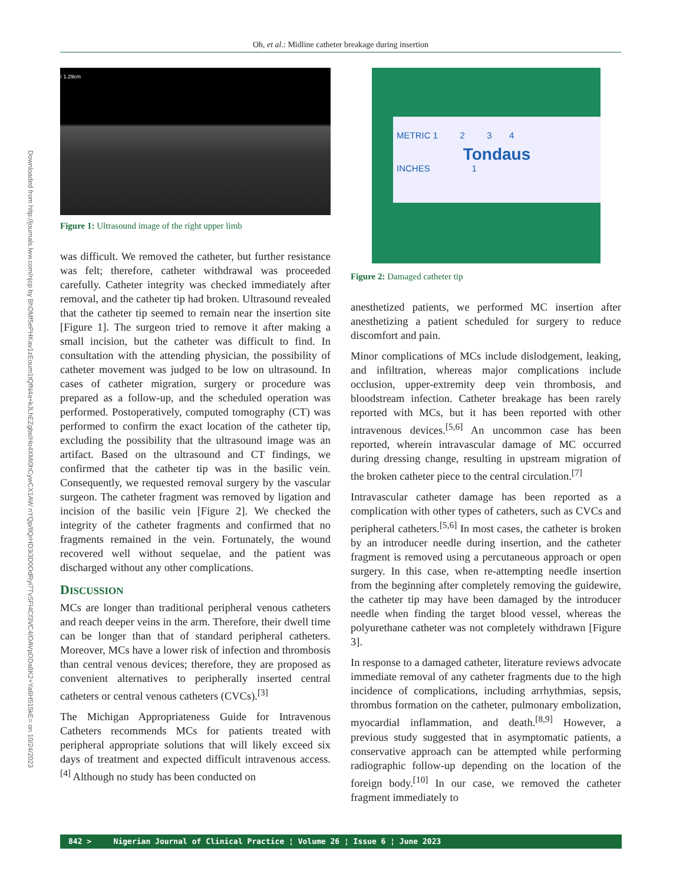Oh, et al.: Midline catheter breakage during insertion
Downloaded from http://journals.lww.com/njcp by BhDMf5ePHKav1zEoum1tQfN4a+kJLhEZgbsIHo4XMi0hCywCX1AW nYQp/IlQrHD3i3D0OdRyi7TvSFl4Cf3VC4/OAVpDDa8K2+Ya6H515kE= on 10/24/2023
⁝ 1.29cm
Figure 1: Ultrasound image of the right upper limb
was difficult. We removed the catheter, but further resistance was felt; therefore, catheter withdrawal was proceeded carefully. Catheter integrity was checked immediately after removal, and the catheter tip had broken. Ultrasound revealed that the catheter tip seemed to remain near the insertion site [Figure 1]. The surgeon tried to remove it after making a small incision, but the catheter was difficult to find. In consultation with the attending physician, the possibility of catheter movement was judged to be low on ultrasound. In cases of catheter migration, surgery or procedure was prepared as a follow-up, and the scheduled operation was performed. Postoperatively, computed tomography (CT) was performed to confirm the exact location of the catheter tip, excluding the possibility that the ultrasound image was an artifact. Based on the ultrasound and CT findings, we confirmed that the catheter tip was in the basilic vein. Consequently, we requested removal surgery by the vascular surgeon. The catheter fragment was removed by ligation and incision of the basilic vein [Figure 2]. We checked the integrity of the catheter fragments and confirmed that no fragments remained in the vein. Fortunately, the wound recovered well without sequelae, and the patient was discharged without any other complications.
DISCUSSION
MCs are longer than traditional peripheral venous catheters and reach deeper veins in the arm. Therefore, their dwell time can be longer than that of standard peripheral catheters. Moreover, MCs have a lower risk of infection and thrombosis than central venous devices; therefore, they are proposed as convenient alternatives to peripherally inserted central catheters or central venous catheters (CVCs).<sup>[3]</sup>
The Michigan Appropriateness Guide for Intravenous Catheters recommends MCs for patients treated with peripheral appropriate solutions that will likely exceed six days of treatment and expected difficult intravenous access.<sup>[4]</sup> Although no study has been conducted on
METRIC 1 2 3 4
Tondaus
INCHES 1
Figure 2: Damaged catheter tip
anesthetized patients, we performed MC insertion after anesthetizing a patient scheduled for surgery to reduce discomfort and pain.
Minor complications of MCs include dislodgement, leaking, and infiltration, whereas major complications include occlusion, upper-extremity deep vein thrombosis, and bloodstream infection. Catheter breakage has been rarely reported with MCs, but it has been reported with other intravenous devices.<sup>[5,6]</sup> An uncommon case has been reported, wherein intravascular damage of MC occurred during dressing change, resulting in upstream migration of the broken catheter piece to the central circulation.<sup>[7]</sup>
Intravascular catheter damage has been reported as a complication with other types of catheters, such as CVCs and peripheral catheters.<sup>[5,6]</sup> In most cases, the catheter is broken by an introducer needle during insertion, and the catheter fragment is removed using a percutaneous approach or open surgery. In this case, when re-attempting needle insertion from the beginning after completely removing the guidewire, the catheter tip may have been damaged by the introducer needle when finding the target blood vessel, whereas the polyurethane catheter was not completely withdrawn [Figure 3].
In response to a damaged catheter, literature reviews advocate immediate removal of any catheter fragments due to the high incidence of complications, including arrhythmias, sepsis, thrombus formation on the catheter, pulmonary embolization, myocardial inflammation, and death.<sup>[8,9]</sup> However, a previous study suggested that in asymptomatic patients, a conservative approach can be attempted while performing radiographic follow-up depending on the location of the foreign body.<sup>[10]</sup> In our case, we removed the catheter fragment immediately to
842 > Nigerian Journal of Clinical Practice ¦ Volume 26 ¦ Issue 6 ¦ June 2023